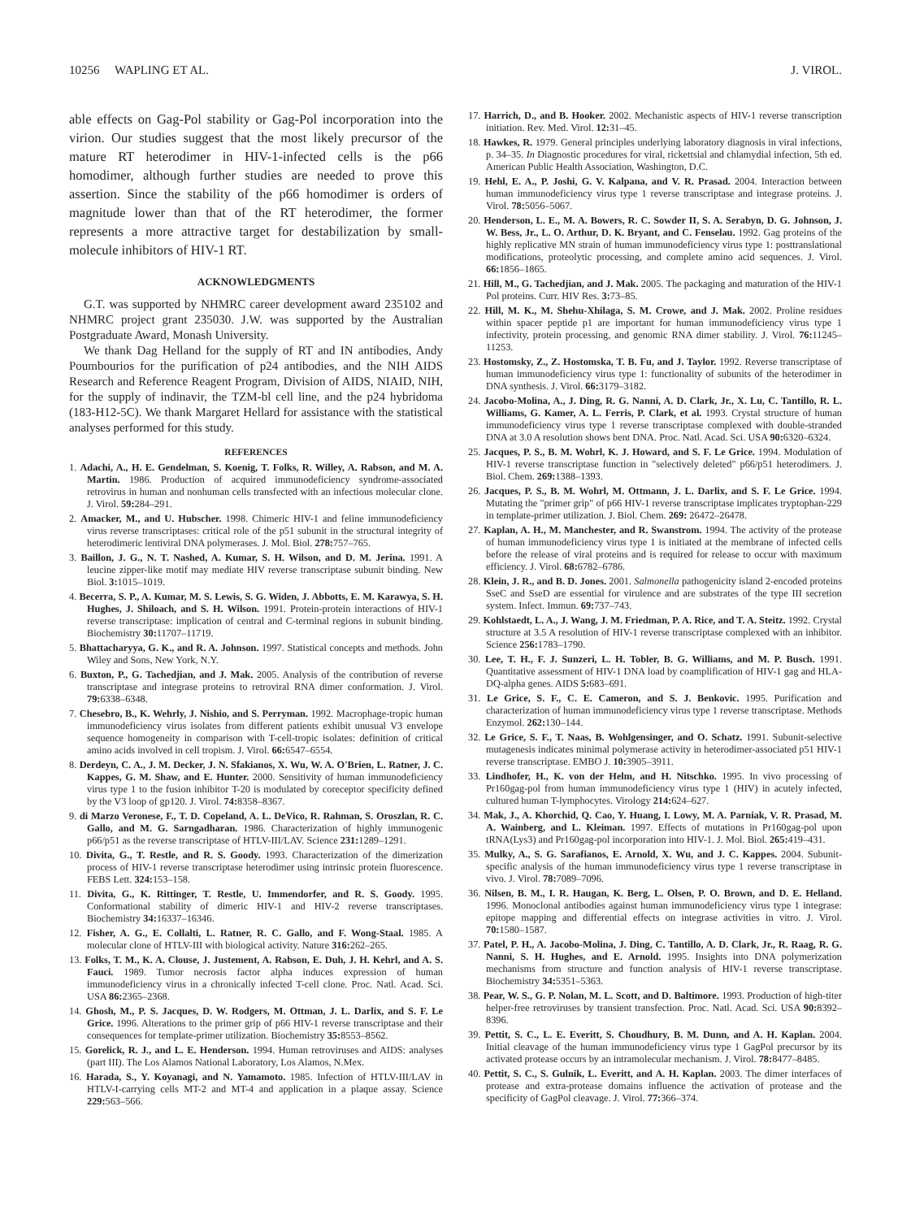10256 WAPLING ET AL. J. VIROL.
able effects on Gag-Pol stability or Gag-Pol incorporation into the virion. Our studies suggest that the most likely precursor of the mature RT heterodimer in HIV-1-infected cells is the p66 homodimer, although further studies are needed to prove this assertion. Since the stability of the p66 homodimer is orders of magnitude lower than that of the RT heterodimer, the former represents a more attractive target for destabilization by small-molecule inhibitors of HIV-1 RT.
ACKNOWLEDGMENTS
G.T. was supported by NHMRC career development award 235102 and NHMRC project grant 235030. J.W. was supported by the Australian Postgraduate Award, Monash University.
We thank Dag Helland for the supply of RT and IN antibodies, Andy Poumbourios for the purification of p24 antibodies, and the NIH AIDS Research and Reference Reagent Program, Division of AIDS, NIAID, NIH, for the supply of indinavir, the TZM-bl cell line, and the p24 hybridoma (183-H12-5C). We thank Margaret Hellard for assistance with the statistical analyses performed for this study.
REFERENCES
1. Adachi, A., H. E. Gendelman, S. Koenig, T. Folks, R. Willey, A. Rabson, and M. A. Martin. 1986. Production of acquired immunodeficiency syndrome-associated retrovirus in human and nonhuman cells transfected with an infectious molecular clone. J. Virol. 59: 284–291.
2. Amacker, M., and U. Hubscher. 1998. Chimeric HIV-1 and feline immunodeficiency virus reverse transcriptases: critical role of the p51 subunit in the structural integrity of heterodimeric lentiviral DNA polymerases. J. Mol. Biol. 278: 757–765.
3. Baillon, J. G., N. T. Nashed, A. Kumar, S. H. Wilson, and D. M. Jerina. 1991. A leucine zipper-like motif may mediate HIV reverse transcriptase subunit binding. New Biol. 3: 1015–1019.
4. Becerra, S. P., A. Kumar, M. S. Lewis, S. G. Widen, J. Abbotts, E. M. Karawya, S. H. Hughes, J. Shiloach, and S. H. Wilson. 1991. Protein-protein interactions of HIV-1 reverse transcriptase: implication of central and C-terminal regions in subunit binding. Biochemistry 30: 11707–11719.
5. Bhattacharyya, G. K., and R. A. Johnson. 1997. Statistical concepts and methods. John Wiley and Sons, New York, N.Y.
6. Buxton, P., G. Tachedjian, and J. Mak. 2005. Analysis of the contribution of reverse transcriptase and integrase proteins to retroviral RNA dimer conformation. J. Virol. 79: 6338–6348.
7. Chesebro, B., K. Wehrly, J. Nishio, and S. Perryman. 1992. Macrophage-tropic human immunodeficiency virus isolates from different patients exhibit unusual V3 envelope sequence homogeneity in comparison with T-cell-tropic isolates: definition of critical amino acids involved in cell tropism. J. Virol. 66: 6547–6554.
8. Derdeyn, C. A., J. M. Decker, J. N. Sfakianos, X. Wu, W. A. O'Brien, L. Ratner, J. C. Kappes, G. M. Shaw, and E. Hunter. 2000. Sensitivity of human immunodeficiency virus type 1 to the fusion inhibitor T-20 is modulated by coreceptor specificity defined by the V3 loop of gp120. J. Virol. 74: 8358–8367.
9. di Marzo Veronese, F., T. D. Copeland, A. L. DeVico, R. Rahman, S. Oroszlan, R. C. Gallo, and M. G. Sarngadharan. 1986. Characterization of highly immunogenic p66/p51 as the reverse transcriptase of HTLV-III/LAV. Science 231: 1289–1291.
10. Divita, G., T. Restle, and R. S. Goody. 1993. Characterization of the dimerization process of HIV-1 reverse transcriptase heterodimer using intrinsic protein fluorescence. FEBS Lett. 324: 153–158.
11. Divita, G., K. Rittinger, T. Restle, U. Immendorfer, and R. S. Goody. 1995. Conformational stability of dimeric HIV-1 and HIV-2 reverse transcriptases. Biochemistry 34: 16337–16346.
12. Fisher, A. G., E. Collalti, L. Ratner, R. C. Gallo, and F. Wong-Staal. 1985. A molecular clone of HTLV-III with biological activity. Nature 316: 262–265.
13. Folks, T. M., K. A. Clouse, J. Justement, A. Rabson, E. Duh, J. H. Kehrl, and A. S. Fauci. 1989. Tumor necrosis factor alpha induces expression of human immunodeficiency virus in a chronically infected T-cell clone. Proc. Natl. Acad. Sci. USA 86: 2365–2368.
14. Ghosh, M., P. S. Jacques, D. W. Rodgers, M. Ottman, J. L. Darlix, and S. F. Le Grice. 1996. Alterations to the primer grip of p66 HIV-1 reverse transcriptase and their consequences for template-primer utilization. Biochemistry 35: 8553–8562.
15. Gorelick, R. J., and L. E. Henderson. 1994. Human retroviruses and AIDS: analyses (part III). The Los Alamos National Laboratory, Los Alamos, N.Mex.
16. Harada, S., Y. Koyanagi, and N. Yamamoto. 1985. Infection of HTLV-III/LAV in HTLV-I-carrying cells MT-2 and MT-4 and application in a plaque assay. Science 229: 563–566.
17. Harrich, D., and B. Hooker. 2002. Mechanistic aspects of HIV-1 reverse transcription initiation. Rev. Med. Virol. 12: 31–45.
18. Hawkes, R. 1979. General principles underlying laboratory diagnosis in viral infections, p. 34–35. In Diagnostic procedures for viral, rickettsial and chlamydial infection, 5th ed. American Public Health Association, Washington, D.C.
19. Hehl, E. A., P. Joshi, G. V. Kalpana, and V. R. Prasad. 2004. Interaction between human immunodeficiency virus type 1 reverse transcriptase and integrase proteins. J. Virol. 78: 5056–5067.
20. Henderson, L. E., M. A. Bowers, R. C. Sowder II, S. A. Serabyn, D. G. Johnson, J. W. Bess, Jr., L. O. Arthur, D. K. Bryant, and C. Fenselau. 1992. Gag proteins of the highly replicative MN strain of human immunodeficiency virus type 1: posttranslational modifications, proteolytic processing, and complete amino acid sequences. J. Virol. 66: 1856–1865.
21. Hill, M., G. Tachedjian, and J. Mak. 2005. The packaging and maturation of the HIV-1 Pol proteins. Curr. HIV Res. 3: 73–85.
22. Hill, M. K., M. Shehu-Xhilaga, S. M. Crowe, and J. Mak. 2002. Proline residues within spacer peptide p1 are important for human immunodeficiency virus type 1 infectivity, protein processing, and genomic RNA dimer stability. J. Virol. 76: 11245–11253.
23. Hostomsky, Z., Z. Hostomska, T. B. Fu, and J. Taylor. 1992. Reverse transcriptase of human immunodeficiency virus type 1: functionality of subunits of the heterodimer in DNA synthesis. J. Virol. 66: 3179–3182.
24. Jacobo-Molina, A., J. Ding, R. G. Nanni, A. D. Clark, Jr., X. Lu, C. Tantillo, R. L. Williams, G. Kamer, A. L. Ferris, P. Clark, et al. 1993. Crystal structure of human immunodeficiency virus type 1 reverse transcriptase complexed with double-stranded DNA at 3.0 A resolution shows bent DNA. Proc. Natl. Acad. Sci. USA 90: 6320–6324.
25. Jacques, P. S., B. M. Wohrl, K. J. Howard, and S. F. Le Grice. 1994. Modulation of HIV-1 reverse transcriptase function in "selectively deleted" p66/p51 heterodimers. J. Biol. Chem. 269: 1388–1393.
26. Jacques, P. S., B. M. Wohrl, M. Ottmann, J. L. Darlix, and S. F. Le Grice. 1994. Mutating the "primer grip" of p66 HIV-1 reverse transcriptase implicates tryptophan-229 in template-primer utilization. J. Biol. Chem. 269: 26472–26478.
27. Kaplan, A. H., M. Manchester, and R. Swanstrom. 1994. The activity of the protease of human immunodeficiency virus type 1 is initiated at the membrane of infected cells before the release of viral proteins and is required for release to occur with maximum efficiency. J. Virol. 68: 6782–6786.
28. Klein, J. R., and B. D. Jones. 2001. Salmonella pathogenicity island 2-encoded proteins SseC and SseD are essential for virulence and are substrates of the type III secretion system. Infect. Immun. 69: 737–743.
29. Kohlstaedt, L. A., J. Wang, J. M. Friedman, P. A. Rice, and T. A. Steitz. 1992. Crystal structure at 3.5 A resolution of HIV-1 reverse transcriptase complexed with an inhibitor. Science 256: 1783–1790.
30. Lee, T. H., F. J. Sunzeri, L. H. Tobler, B. G. Williams, and M. P. Busch. 1991. Quantitative assessment of HIV-1 DNA load by coamplification of HIV-1 gag and HLA-DQ-alpha genes. AIDS 5: 683–691.
31. Le Grice, S. F., C. E. Cameron, and S. J. Benkovic. 1995. Purification and characterization of human immunodeficiency virus type 1 reverse transcriptase. Methods Enzymol. 262: 130–144.
32. Le Grice, S. F., T. Naas, B. Wohlgensinger, and O. Schatz. 1991. Subunit-selective mutagenesis indicates minimal polymerase activity in heterodimer-associated p51 HIV-1 reverse transcriptase. EMBO J. 10: 3905–3911.
33. Lindhofer, H., K. von der Helm, and H. Nitschko. 1995. In vivo processing of Pr160gag-pol from human immunodeficiency virus type 1 (HIV) in acutely infected, cultured human T-lymphocytes. Virology 214: 624–627.
34. Mak, J., A. Khorchid, Q. Cao, Y. Huang, I. Lowy, M. A. Parniak, V. R. Prasad, M. A. Wainberg, and L. Kleiman. 1997. Effects of mutations in Pr160gag-pol upon tRNA(Lys3) and Pr160gag-pol incorporation into HIV-1. J. Mol. Biol. 265: 419–431.
35. Mulky, A., S. G. Sarafianos, E. Arnold, X. Wu, and J. C. Kappes. 2004. Subunit-specific analysis of the human immunodeficiency virus type 1 reverse transcriptase in vivo. J. Virol. 78: 7089–7096.
36. Nilsen, B. M., I. R. Haugan, K. Berg, L. Olsen, P. O. Brown, and D. E. Helland. 1996. Monoclonal antibodies against human immunodeficiency virus type 1 integrase: epitope mapping and differential effects on integrase activities in vitro. J. Virol. 70: 1580–1587.
37. Patel, P. H., A. Jacobo-Molina, J. Ding, C. Tantillo, A. D. Clark, Jr., R. Raag, R. G. Nanni, S. H. Hughes, and E. Arnold. 1995. Insights into DNA polymerization mechanisms from structure and function analysis of HIV-1 reverse transcriptase. Biochemistry 34: 5351–5363.
38. Pear, W. S., G. P. Nolan, M. L. Scott, and D. Baltimore. 1993. Production of high-titer helper-free retroviruses by transient transfection. Proc. Natl. Acad. Sci. USA 90: 8392–8396.
39. Pettit, S. C., L. E. Everitt, S. Choudhury, B. M. Dunn, and A. H. Kaplan. 2004. Initial cleavage of the human immunodeficiency virus type 1 GagPol precursor by its activated protease occurs by an intramolecular mechanism. J. Virol. 78: 8477–8485.
40. Pettit, S. C., S. Gulnik, L. Everitt, and A. H. Kaplan. 2003. The dimer interfaces of protease and extra-protease domains influence the activation of protease and the specificity of GagPol cleavage. J. Virol. 77: 366–374.